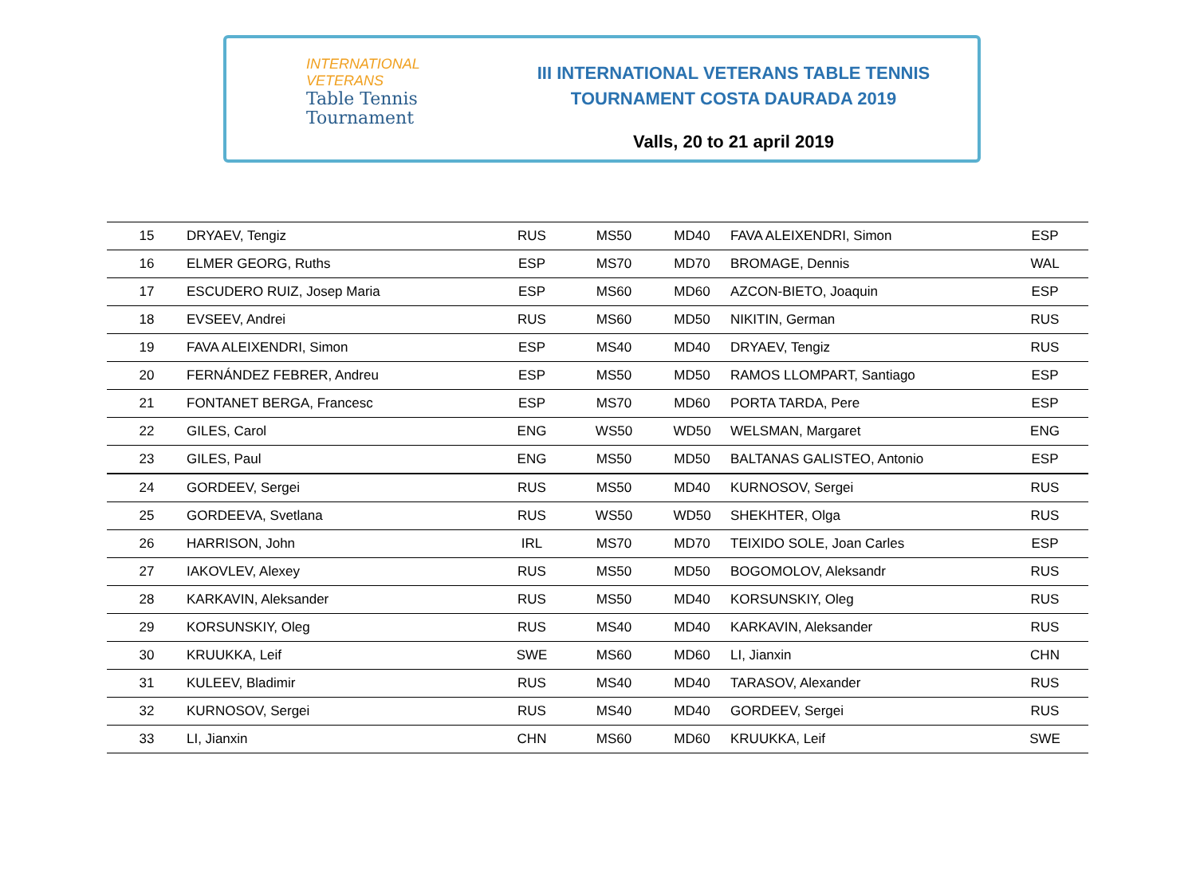INTERNATIONAL
VETERANS
Table Tennis
Tournament
III INTERNATIONAL VETERANS TABLE TENNIS
TOURNAMENT COSTA DAURADA 2019
Valls, 20 to 21 april 2019
| 15 | DRYAEV, Tengiz | RUS | MS50 | MD40 | FAVA ALEIXENDRI, Simon | ESP |
| 16 | ELMER GEORG, Ruths | ESP | MS70 | MD70 | BROMAGE, Dennis | WAL |
| 17 | ESCUDERO RUIZ, Josep Maria | ESP | MS60 | MD60 | AZCON-BIETO, Joaquin | ESP |
| 18 | EVSEEV, Andrei | RUS | MS60 | MD50 | NIKITIN, German | RUS |
| 19 | FAVA ALEIXENDRI, Simon | ESP | MS40 | MD40 | DRYAEV, Tengiz | RUS |
| 20 | FERNÁNDEZ FEBRER, Andreu | ESP | MS50 | MD50 | RAMOS LLOMPART, Santiago | ESP |
| 21 | FONTANET BERGA, Francesc | ESP | MS70 | MD60 | PORTA TARDA, Pere | ESP |
| 22 | GILES, Carol | ENG | WS50 | WD50 | WELSMAN, Margaret | ENG |
| 23 | GILES, Paul | ENG | MS50 | MD50 | BALTANAS GALISTEO, Antonio | ESP |
| 24 | GORDEEV, Sergei | RUS | MS50 | MD40 | KURNOSOV, Sergei | RUS |
| 25 | GORDEEVA, Svetlana | RUS | WS50 | WD50 | SHEKHTER, Olga | RUS |
| 26 | HARRISON, John | IRL | MS70 | MD70 | TEIXIDO SOLE, Joan Carles | ESP |
| 27 | IAKOVLEV, Alexey | RUS | MS50 | MD50 | BOGOMOLOV, Aleksandr | RUS |
| 28 | KARKAVIN, Aleksander | RUS | MS50 | MD40 | KORSUNSKIY, Oleg | RUS |
| 29 | KORSUNSKIY, Oleg | RUS | MS40 | MD40 | KARKAVIN, Aleksander | RUS |
| 30 | KRUUKKA, Leif | SWE | MS60 | MD60 | LI, Jianxin | CHN |
| 31 | KULEEV, Bladimir | RUS | MS40 | MD40 | TARASOV, Alexander | RUS |
| 32 | KURNOSOV, Sergei | RUS | MS40 | MD40 | GORDEEV, Sergei | RUS |
| 33 | LI, Jianxin | CHN | MS60 | MD60 | KRUUKKA, Leif | SWE |